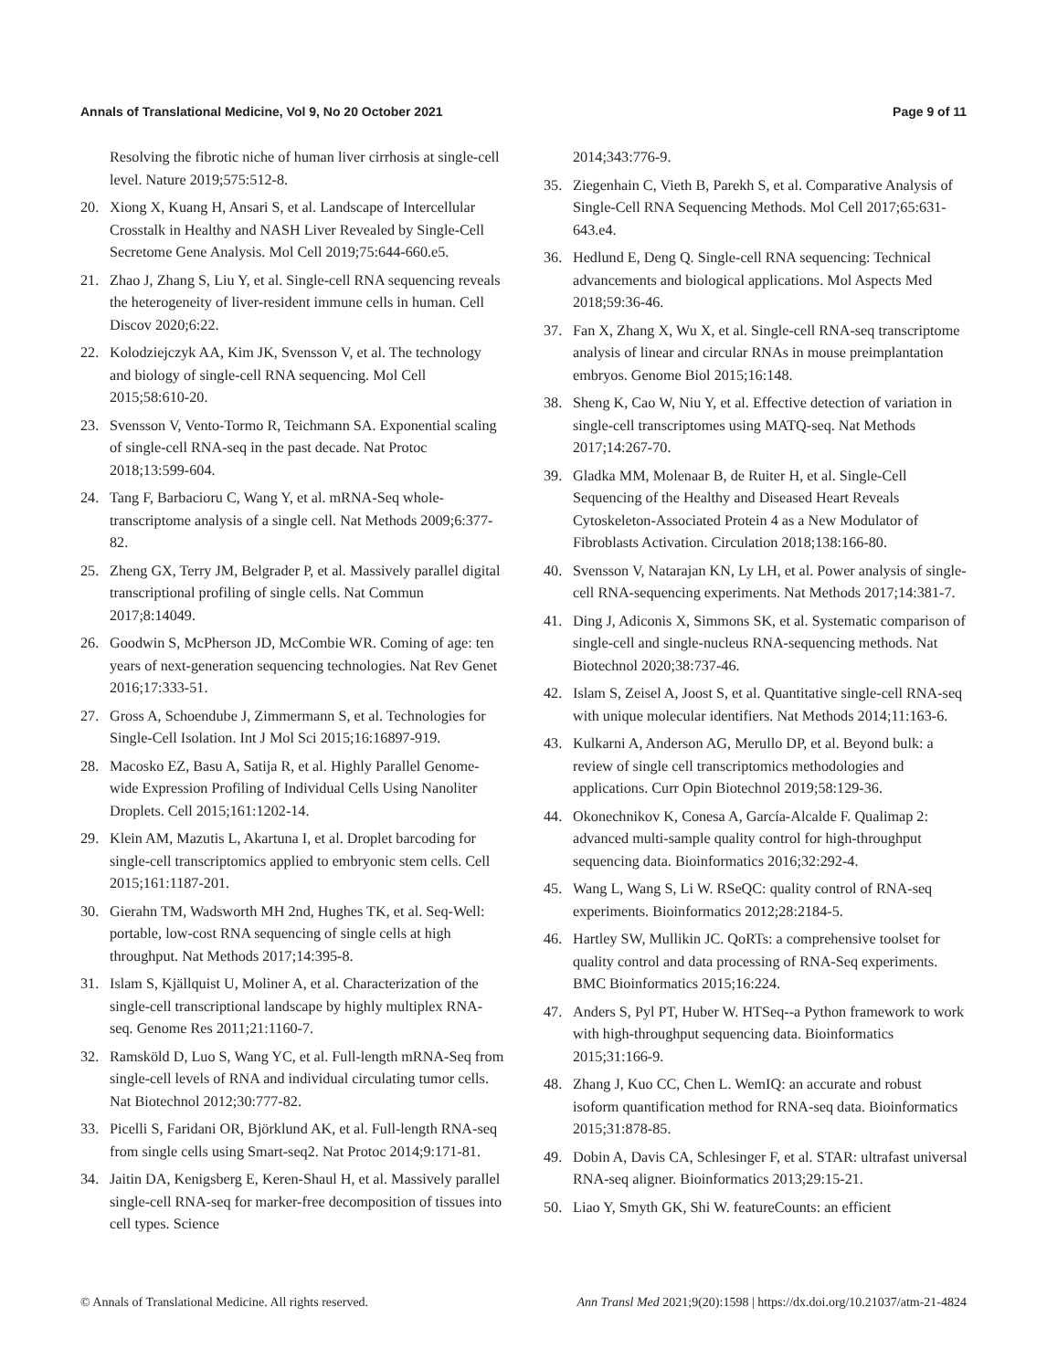Annals of Translational Medicine, Vol 9, No 20 October 2021 Page 9 of 11
Resolving the fibrotic niche of human liver cirrhosis at single-cell level. Nature 2019;575:512-8.
20. Xiong X, Kuang H, Ansari S, et al. Landscape of Intercellular Crosstalk in Healthy and NASH Liver Revealed by Single-Cell Secretome Gene Analysis. Mol Cell 2019;75:644-660.e5.
21. Zhao J, Zhang S, Liu Y, et al. Single-cell RNA sequencing reveals the heterogeneity of liver-resident immune cells in human. Cell Discov 2020;6:22.
22. Kolodziejczyk AA, Kim JK, Svensson V, et al. The technology and biology of single-cell RNA sequencing. Mol Cell 2015;58:610-20.
23. Svensson V, Vento-Tormo R, Teichmann SA. Exponential scaling of single-cell RNA-seq in the past decade. Nat Protoc 2018;13:599-604.
24. Tang F, Barbacioru C, Wang Y, et al. mRNA-Seq whole-transcriptome analysis of a single cell. Nat Methods 2009;6:377-82.
25. Zheng GX, Terry JM, Belgrader P, et al. Massively parallel digital transcriptional profiling of single cells. Nat Commun 2017;8:14049.
26. Goodwin S, McPherson JD, McCombie WR. Coming of age: ten years of next-generation sequencing technologies. Nat Rev Genet 2016;17:333-51.
27. Gross A, Schoendube J, Zimmermann S, et al. Technologies for Single-Cell Isolation. Int J Mol Sci 2015;16:16897-919.
28. Macosko EZ, Basu A, Satija R, et al. Highly Parallel Genome-wide Expression Profiling of Individual Cells Using Nanoliter Droplets. Cell 2015;161:1202-14.
29. Klein AM, Mazutis L, Akartuna I, et al. Droplet barcoding for single-cell transcriptomics applied to embryonic stem cells. Cell 2015;161:1187-201.
30. Gierahn TM, Wadsworth MH 2nd, Hughes TK, et al. Seq-Well: portable, low-cost RNA sequencing of single cells at high throughput. Nat Methods 2017;14:395-8.
31. Islam S, Kjällquist U, Moliner A, et al. Characterization of the single-cell transcriptional landscape by highly multiplex RNA-seq. Genome Res 2011;21:1160-7.
32. Ramsköld D, Luo S, Wang YC, et al. Full-length mRNA-Seq from single-cell levels of RNA and individual circulating tumor cells. Nat Biotechnol 2012;30:777-82.
33. Picelli S, Faridani OR, Björklund AK, et al. Full-length RNA-seq from single cells using Smart-seq2. Nat Protoc 2014;9:171-81.
34. Jaitin DA, Kenigsberg E, Keren-Shaul H, et al. Massively parallel single-cell RNA-seq for marker-free decomposition of tissues into cell types. Science
2014;343:776-9.
35. Ziegenhain C, Vieth B, Parekh S, et al. Comparative Analysis of Single-Cell RNA Sequencing Methods. Mol Cell 2017;65:631-643.e4.
36. Hedlund E, Deng Q. Single-cell RNA sequencing: Technical advancements and biological applications. Mol Aspects Med 2018;59:36-46.
37. Fan X, Zhang X, Wu X, et al. Single-cell RNA-seq transcriptome analysis of linear and circular RNAs in mouse preimplantation embryos. Genome Biol 2015;16:148.
38. Sheng K, Cao W, Niu Y, et al. Effective detection of variation in single-cell transcriptomes using MATQ-seq. Nat Methods 2017;14:267-70.
39. Gladka MM, Molenaar B, de Ruiter H, et al. Single-Cell Sequencing of the Healthy and Diseased Heart Reveals Cytoskeleton-Associated Protein 4 as a New Modulator of Fibroblasts Activation. Circulation 2018;138:166-80.
40. Svensson V, Natarajan KN, Ly LH, et al. Power analysis of single-cell RNA-sequencing experiments. Nat Methods 2017;14:381-7.
41. Ding J, Adiconis X, Simmons SK, et al. Systematic comparison of single-cell and single-nucleus RNA-sequencing methods. Nat Biotechnol 2020;38:737-46.
42. Islam S, Zeisel A, Joost S, et al. Quantitative single-cell RNA-seq with unique molecular identifiers. Nat Methods 2014;11:163-6.
43. Kulkarni A, Anderson AG, Merullo DP, et al. Beyond bulk: a review of single cell transcriptomics methodologies and applications. Curr Opin Biotechnol 2019;58:129-36.
44. Okonechnikov K, Conesa A, García-Alcalde F. Qualimap 2: advanced multi-sample quality control for high-throughput sequencing data. Bioinformatics 2016;32:292-4.
45. Wang L, Wang S, Li W. RSeQC: quality control of RNA-seq experiments. Bioinformatics 2012;28:2184-5.
46. Hartley SW, Mullikin JC. QoRTs: a comprehensive toolset for quality control and data processing of RNA-Seq experiments. BMC Bioinformatics 2015;16:224.
47. Anders S, Pyl PT, Huber W. HTSeq--a Python framework to work with high-throughput sequencing data. Bioinformatics 2015;31:166-9.
48. Zhang J, Kuo CC, Chen L. WemIQ: an accurate and robust isoform quantification method for RNA-seq data. Bioinformatics 2015;31:878-85.
49. Dobin A, Davis CA, Schlesinger F, et al. STAR: ultrafast universal RNA-seq aligner. Bioinformatics 2013;29:15-21.
50. Liao Y, Smyth GK, Shi W. featureCounts: an efficient
© Annals of Translational Medicine. All rights reserved. Ann Transl Med 2021;9(20):1598 | https://dx.doi.org/10.21037/atm-21-4824